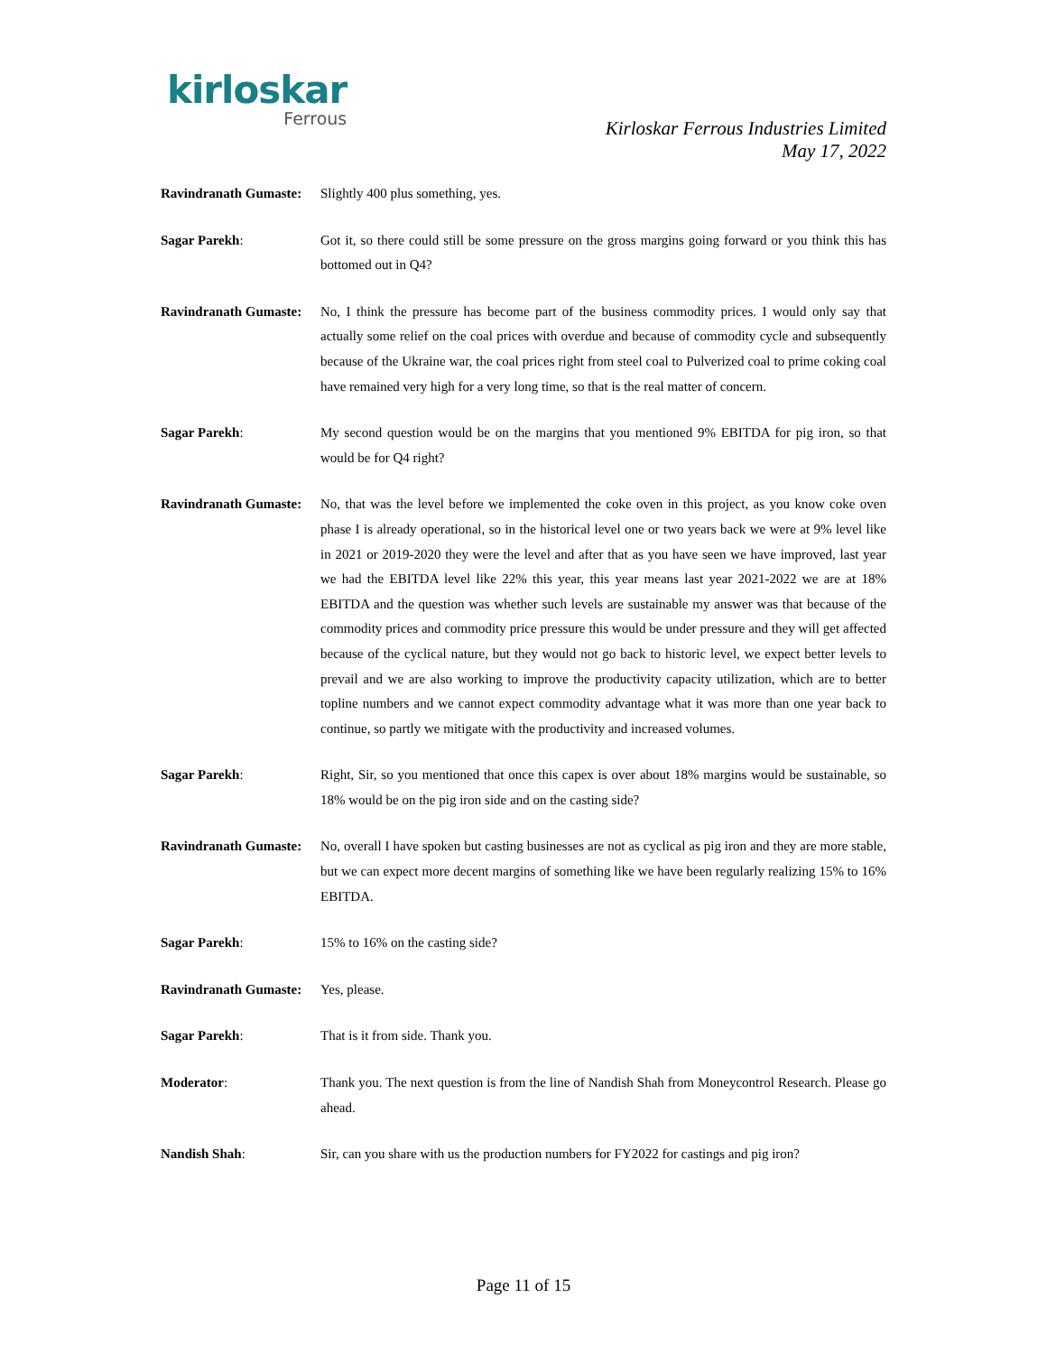kirloskar
Ferrous
Kirloskar Ferrous Industries Limited
May 17, 2022
Ravindranath Gumaste:
Slightly 400 plus something, yes.
Sagar Parekh: Got it, so there could still be some pressure on the gross margins going forward or you think this has bottomed out in Q4?
Ravindranath Gumaste:
No, I think the pressure has become part of the business commodity prices. I would only say that actually some relief on the coal prices with overdue and because of commodity cycle and subsequently because of the Ukraine war, the coal prices right from steel coal to Pulverized coal to prime coking coal have remained very high for a very long time, so that is the real matter of concern.
Sagar Parekh: My second question would be on the margins that you mentioned 9% EBITDA for pig iron, so that would be for Q4 right?
Ravindranath Gumaste:
No, that was the level before we implemented the coke oven in this project, as you know coke oven phase I is already operational, so in the historical level one or two years back we were at 9% level like in 2021 or 2019-2020 they were the level and after that as you have seen we have improved, last year we had the EBITDA level like 22% this year, this year means last year 2021-2022 we are at 18% EBITDA and the question was whether such levels are sustainable my answer was that because of the commodity prices and commodity price pressure this would be under pressure and they will get affected because of the cyclical nature, but they would not go back to historic level, we expect better levels to prevail and we are also working to improve the productivity capacity utilization, which are to better topline numbers and we cannot expect commodity advantage what it was more than one year back to continue, so partly we mitigate with the productivity and increased volumes.
Sagar Parekh: Right, Sir, so you mentioned that once this capex is over about 18% margins would be sustainable, so 18% would be on the pig iron side and on the casting side?
Ravindranath Gumaste:
No, overall I have spoken but casting businesses are not as cyclical as pig iron and they are more stable, but we can expect more decent margins of something like we have been regularly realizing 15% to 16% EBITDA.
Sagar Parekh: 15% to 16% on the casting side?
Ravindranath Gumaste:
Yes, please.
Sagar Parekh: That is it from side. Thank you.
Moderator: Thank you. The next question is from the line of Nandish Shah from Moneycontrol Research. Please go ahead.
Nandish Shah: Sir, can you share with us the production numbers for FY2022 for castings and pig iron?
Page 11 of 15